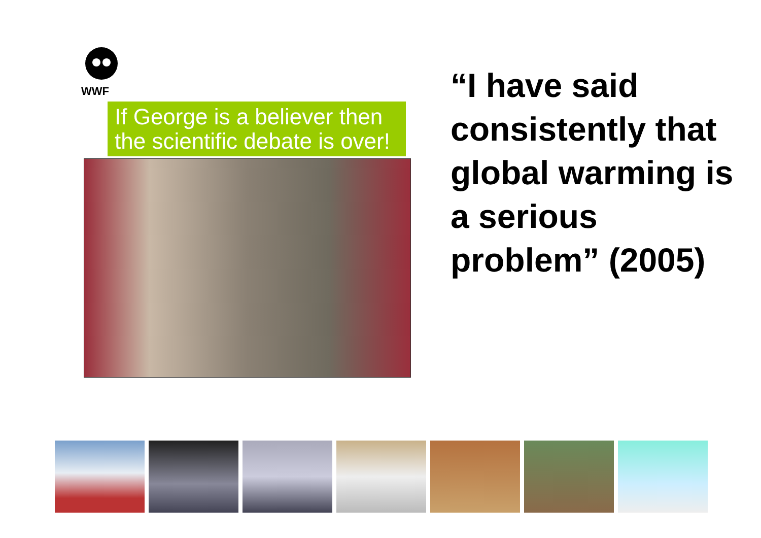WWF
If George is a believer then the scientific debate is over!
“I have said consistently that global warming is a serious problem” (2005)